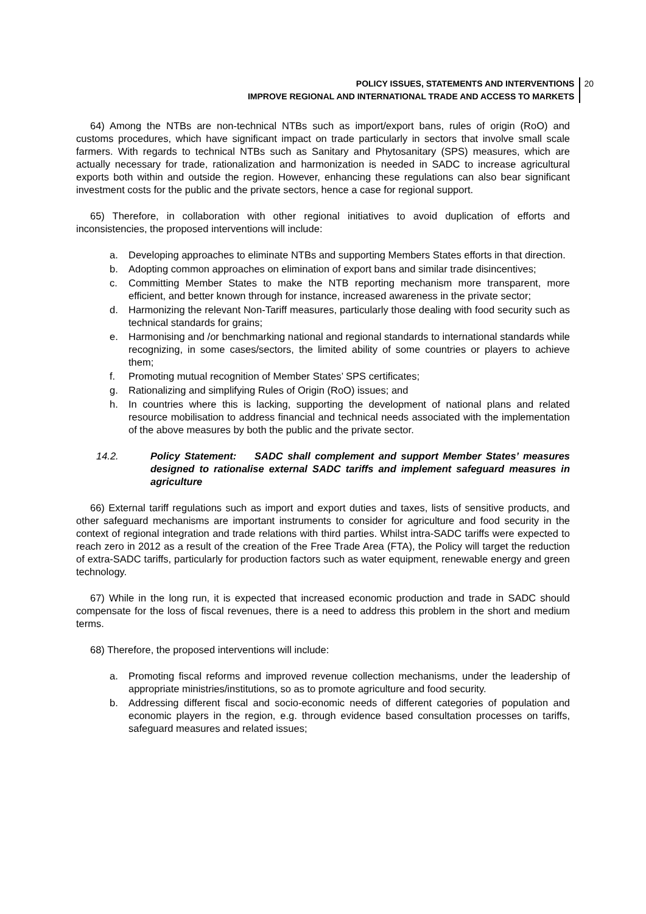POLICY ISSUES, STATEMENTS AND INTERVENTIONS
IMPROVE REGIONAL AND INTERNATIONAL TRADE AND ACCESS TO MARKETS
20
64) Among the NTBs are non-technical NTBs such as import/export bans, rules of origin (RoO) and customs procedures, which have significant impact on trade particularly in sectors that involve small scale farmers. With regards to technical NTBs such as Sanitary and Phytosanitary (SPS) measures, which are actually necessary for trade, rationalization and harmonization is needed in SADC to increase agricultural exports both within and outside the region. However, enhancing these regulations can also bear significant investment costs for the public and the private sectors, hence a case for regional support.
65) Therefore, in collaboration with other regional initiatives to avoid duplication of efforts and inconsistencies, the proposed interventions will include:
a. Developing approaches to eliminate NTBs and supporting Members States efforts in that direction.
b. Adopting common approaches on elimination of export bans and similar trade disincentives;
c. Committing Member States to make the NTB reporting mechanism more transparent, more efficient, and better known through for instance, increased awareness in the private sector;
d. Harmonizing the relevant Non-Tariff measures, particularly those dealing with food security such as technical standards for grains;
e. Harmonising and /or benchmarking national and regional standards to international standards while recognizing, in some cases/sectors, the limited ability of some countries or players to achieve them;
f. Promoting mutual recognition of Member States’ SPS certificates;
g. Rationalizing and simplifying Rules of Origin (RoO) issues; and
h. In countries where this is lacking, supporting the development of national plans and related resource mobilisation to address financial and technical needs associated with the implementation of the above measures by both the public and the private sector.
14.2. Policy Statement: SADC shall complement and support Member States’ measures designed to rationalise external SADC tariffs and implement safeguard measures in agriculture
66) External tariff regulations such as import and export duties and taxes, lists of sensitive products, and other safeguard mechanisms are important instruments to consider for agriculture and food security in the context of regional integration and trade relations with third parties. Whilst intra-SADC tariffs were expected to reach zero in 2012 as a result of the creation of the Free Trade Area (FTA), the Policy will target the reduction of extra-SADC tariffs, particularly for production factors such as water equipment, renewable energy and green technology.
67) While in the long run, it is expected that increased economic production and trade in SADC should compensate for the loss of fiscal revenues, there is a need to address this problem in the short and medium terms.
68) Therefore, the proposed interventions will include:
a. Promoting fiscal reforms and improved revenue collection mechanisms, under the leadership of appropriate ministries/institutions, so as to promote agriculture and food security.
b. Addressing different fiscal and socio-economic needs of different categories of population and economic players in the region, e.g. through evidence based consultation processes on tariffs, safeguard measures and related issues;